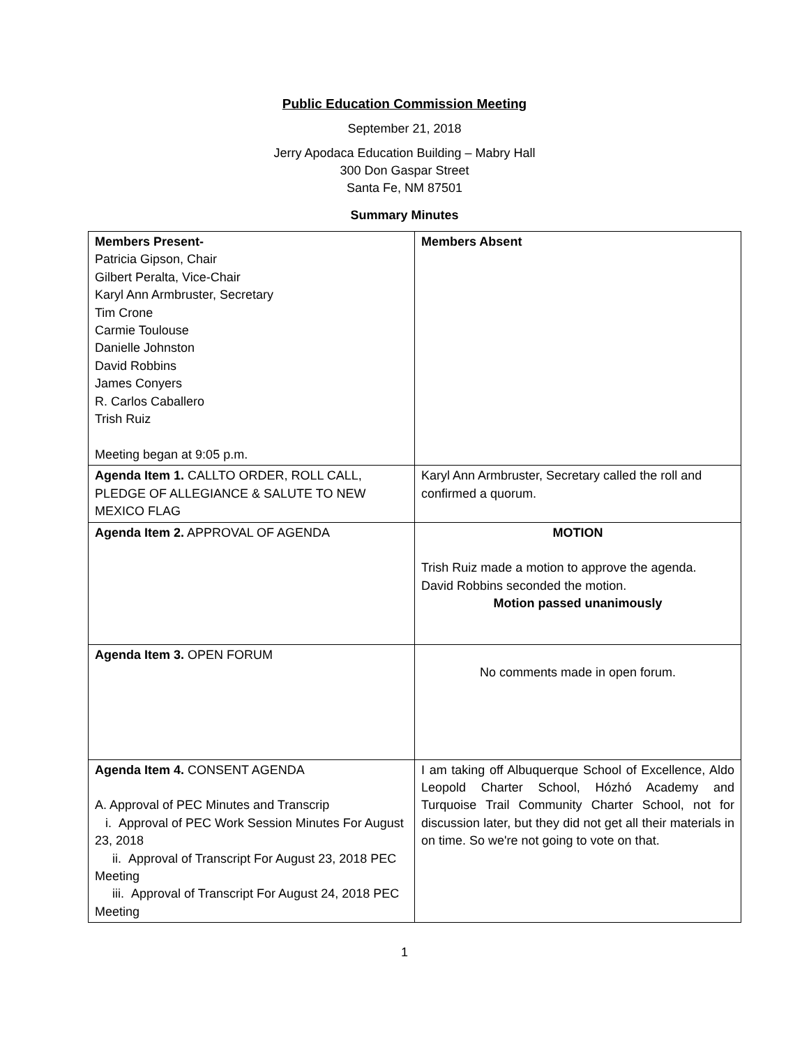Public Education Commission Meeting
September 21, 2018
Jerry Apodaca Education Building – Mabry Hall
300 Don Gaspar Street
Santa Fe, NM 87501
Summary Minutes
| Members Present- Patricia Gipson, Chair Gilbert Peralta, Vice-Chair Karyl Ann Armbruster, Secretary Tim Crone Carmie Toulouse Danielle Johnston David Robbins James Conyers R. Carlos Caballero Trish Ruiz Meeting began at 9:05 p.m. | Members Absent |
| Agenda Item 1. CALLTO ORDER, ROLL CALL, PLEDGE OF ALLEGIANCE & SALUTE TO NEW MEXICO FLAG | Karyl Ann Armbruster, Secretary called the roll and confirmed a quorum. |
| Agenda Item 2. APPROVAL OF AGENDA | MOTION Trish Ruiz made a motion to approve the agenda. David Robbins seconded the motion. Motion passed unanimously |
| Agenda Item 3. OPEN FORUM | No comments made in open forum. |
| Agenda Item 4. CONSENT AGENDA A. Approval of PEC Minutes and Transcrip i. Approval of PEC Work Session Minutes For August 23, 2018 ii. Approval of Transcript For August 23, 2018 PEC Meeting iii. Approval of Transcript For August 24, 2018 PEC Meeting | I am taking off Albuquerque School of Excellence, Aldo Leopold Charter School, Hózhó Academy and Turquoise Trail Community Charter School, not for discussion later, but they did not get all their materials in on time. So we're not going to vote on that. |
1